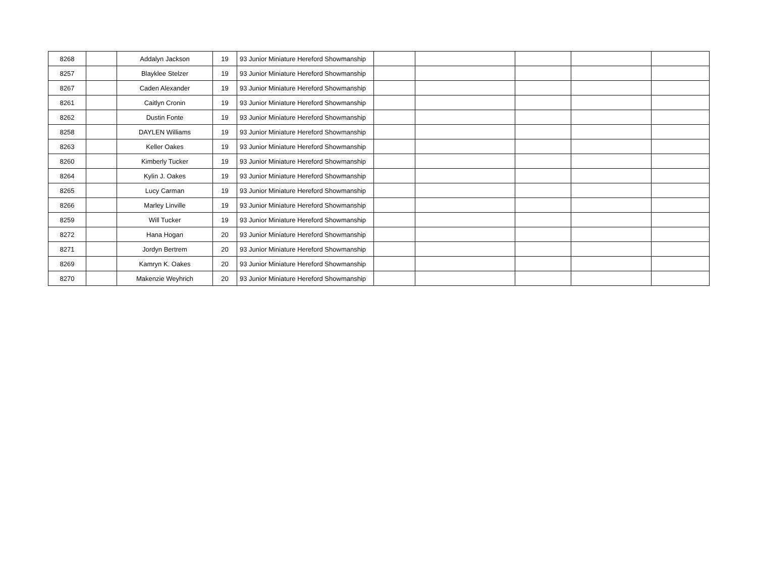| 8268 | | Addalyn Jackson | 19 | 93 Junior Miniature Hereford Showmanship | | | | | |
| 8257 | | Blayklee Stelzer | 19 | 93 Junior Miniature Hereford Showmanship | | | | | |
| 8267 | | Caden Alexander | 19 | 93 Junior Miniature Hereford Showmanship | | | | | |
| 8261 | | Caitlyn Cronin | 19 | 93 Junior Miniature Hereford Showmanship | | | | | |
| 8262 | | Dustin Fonte | 19 | 93 Junior Miniature Hereford Showmanship | | | | | |
| 8258 | | DAYLEN Williams | 19 | 93 Junior Miniature Hereford Showmanship | | | | | |
| 8263 | | Keller Oakes | 19 | 93 Junior Miniature Hereford Showmanship | | | | | |
| 8260 | | Kimberly Tucker | 19 | 93 Junior Miniature Hereford Showmanship | | | | | |
| 8264 | | Kylin J. Oakes | 19 | 93 Junior Miniature Hereford Showmanship | | | | | |
| 8265 | | Lucy Carman | 19 | 93 Junior Miniature Hereford Showmanship | | | | | |
| 8266 | | Marley Linville | 19 | 93 Junior Miniature Hereford Showmanship | | | | | |
| 8259 | | Will Tucker | 19 | 93 Junior Miniature Hereford Showmanship | | | | | |
| 8272 | | Hana Hogan | 20 | 93 Junior Miniature Hereford Showmanship | | | | | |
| 8271 | | Jordyn Bertrem | 20 | 93 Junior Miniature Hereford Showmanship | | | | | |
| 8269 | | Kamryn K. Oakes | 20 | 93 Junior Miniature Hereford Showmanship | | | | | |
| 8270 | | Makenzie Weyhrich | 20 | 93 Junior Miniature Hereford Showmanship | | | | | |